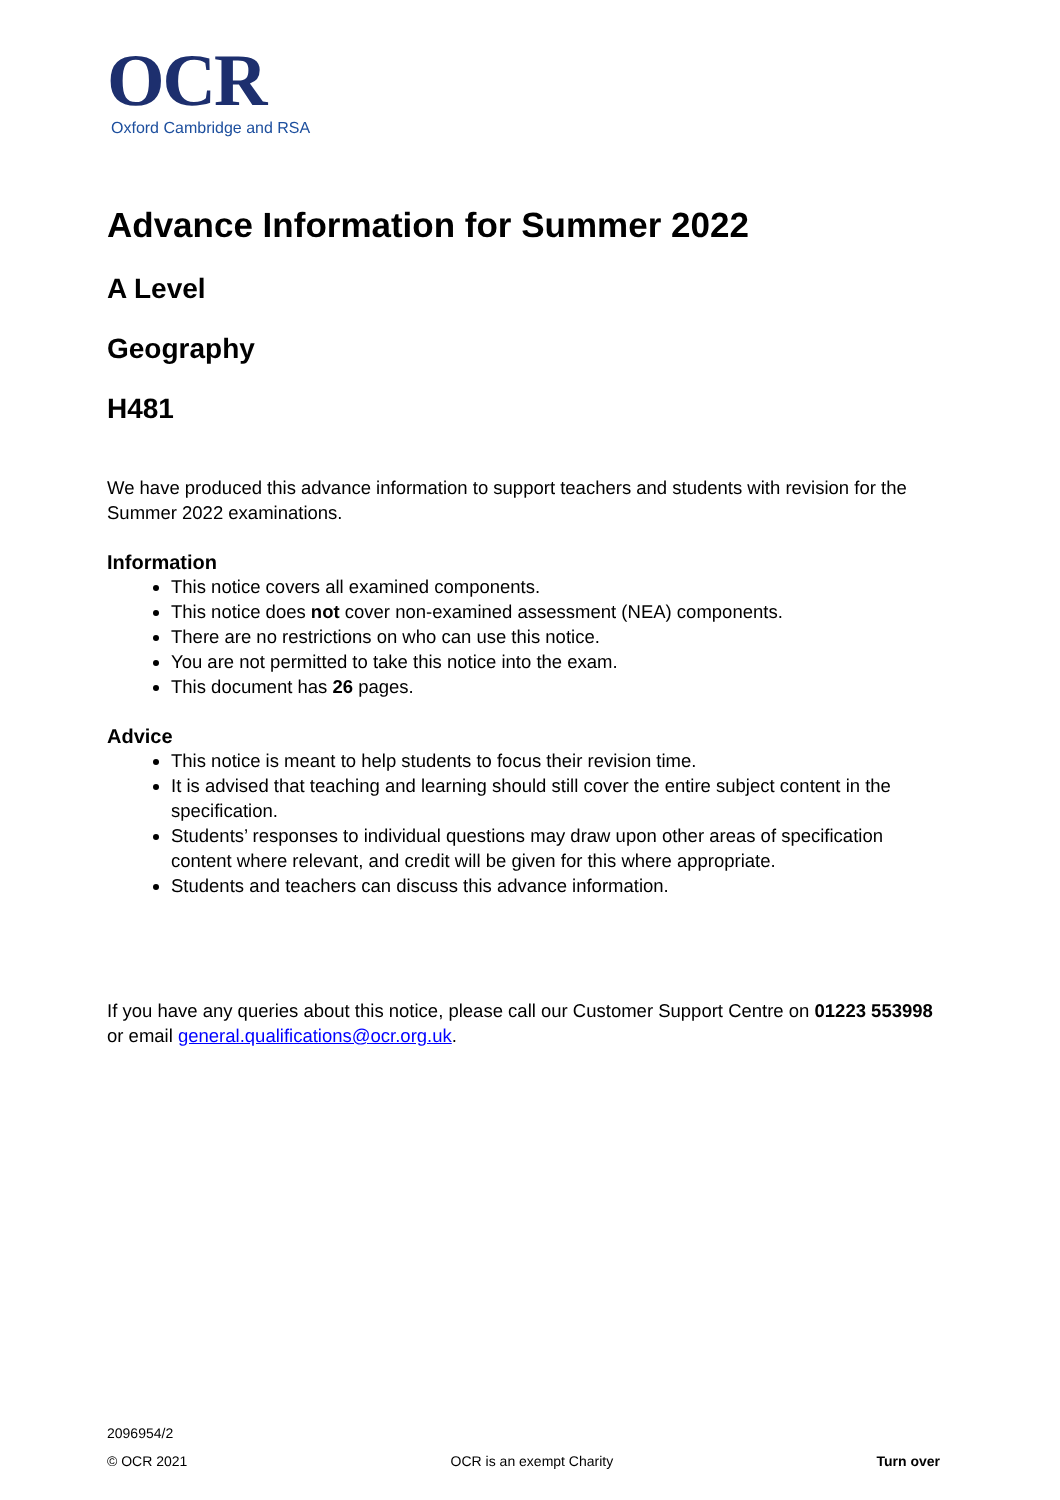OCR
Oxford Cambridge and RSA
Advance Information for Summer 2022
A Level
Geography
H481
We have produced this advance information to support teachers and students with revision for the Summer 2022 examinations.
Information
This notice covers all examined components.
This notice does not cover non-examined assessment (NEA) components.
There are no restrictions on who can use this notice.
You are not permitted to take this notice into the exam.
This document has 26 pages.
Advice
This notice is meant to help students to focus their revision time.
It is advised that teaching and learning should still cover the entire subject content in the specification.
Students’ responses to individual questions may draw upon other areas of specification content where relevant, and credit will be given for this where appropriate.
Students and teachers can discuss this advance information.
If you have any queries about this notice, please call our Customer Support Centre on 01223 553998 or email general.qualifications@ocr.org.uk.
2096954/2
© OCR 2021 OCR is an exempt Charity Turn over